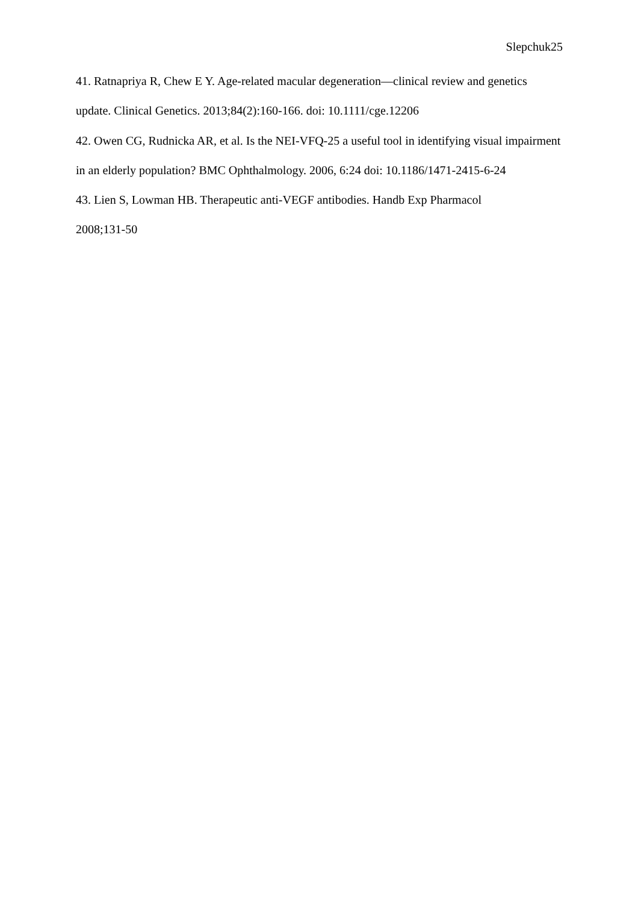Slepchuk25
41. Ratnapriya R, Chew E Y. Age-related macular degeneration—clinical review and genetics update. Clinical Genetics. 2013;84(2):160-166. doi: 10.1111/cge.12206
42. Owen CG, Rudnicka AR, et al. Is the NEI-VFQ-25 a useful tool in identifying visual impairment in an elderly population? BMC Ophthalmology. 2006, 6:24 doi: 10.1186/1471-2415-6-24
43. Lien S, Lowman HB. Therapeutic anti-VEGF antibodies. Handb Exp Pharmacol
2008;131-50